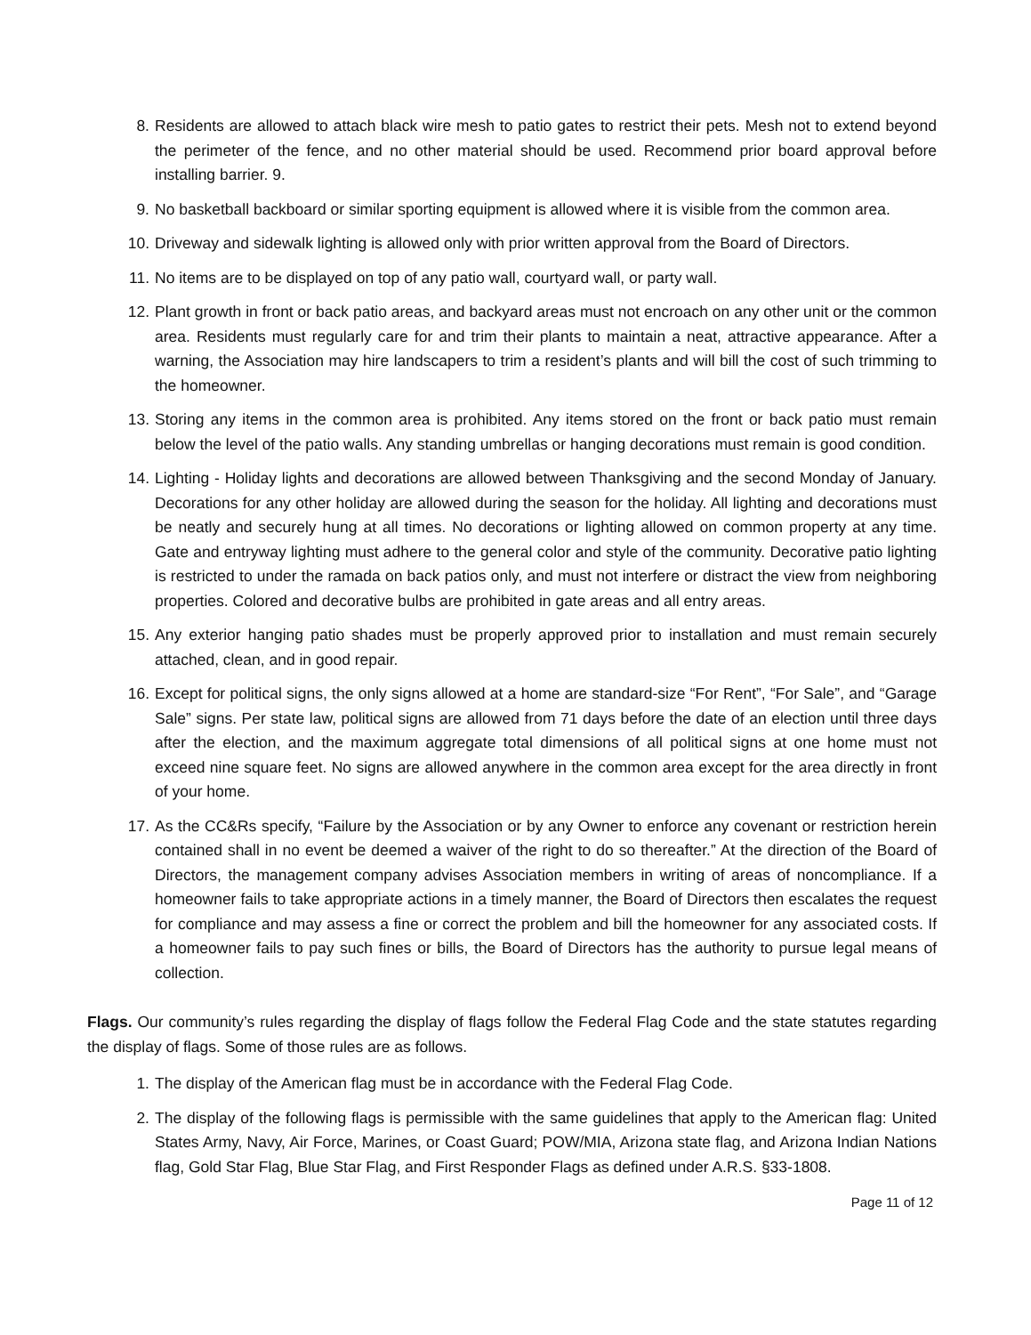8. Residents are allowed to attach black wire mesh to patio gates to restrict their pets. Mesh not to extend beyond the perimeter of the fence, and no other material should be used. Recommend prior board approval before installing barrier. 9.
9. No basketball backboard or similar sporting equipment is allowed where it is visible from the common area.
10. Driveway and sidewalk lighting is allowed only with prior written approval from the Board of Directors.
11. No items are to be displayed on top of any patio wall, courtyard wall, or party wall.
12. Plant growth in front or back patio areas, and backyard areas must not encroach on any other unit or the common area. Residents must regularly care for and trim their plants to maintain a neat, attractive appearance. After a warning, the Association may hire landscapers to trim a resident’s plants and will bill the cost of such trimming to the homeowner.
13. Storing any items in the common area is prohibited. Any items stored on the front or back patio must remain below the level of the patio walls. Any standing umbrellas or hanging decorations must remain is good condition.
14. Lighting - Holiday lights and decorations are allowed between Thanksgiving and the second Monday of January. Decorations for any other holiday are allowed during the season for the holiday. All lighting and decorations must be neatly and securely hung at all times. No decorations or lighting allowed on common property at any time. Gate and entryway lighting must adhere to the general color and style of the community. Decorative patio lighting is restricted to under the ramada on back patios only, and must not interfere or distract the view from neighboring properties. Colored and decorative bulbs are prohibited in gate areas and all entry areas.
15. Any exterior hanging patio shades must be properly approved prior to installation and must remain securely attached, clean, and in good repair.
16. Except for political signs, the only signs allowed at a home are standard-size “For Rent”, “For Sale”, and “Garage Sale” signs. Per state law, political signs are allowed from 71 days before the date of an election until three days after the election, and the maximum aggregate total dimensions of all political signs at one home must not exceed nine square feet. No signs are allowed anywhere in the common area except for the area directly in front of your home.
17. As the CC&Rs specify, “Failure by the Association or by any Owner to enforce any covenant or restriction herein contained shall in no event be deemed a waiver of the right to do so thereafter.” At the direction of the Board of Directors, the management company advises Association members in writing of areas of noncompliance. If a homeowner fails to take appropriate actions in a timely manner, the Board of Directors then escalates the request for compliance and may assess a fine or correct the problem and bill the homeowner for any associated costs. If a homeowner fails to pay such fines or bills, the Board of Directors has the authority to pursue legal means of collection.
Flags. Our community’s rules regarding the display of flags follow the Federal Flag Code and the state statutes regarding the display of flags. Some of those rules are as follows.
1. The display of the American flag must be in accordance with the Federal Flag Code.
2. The display of the following flags is permissible with the same guidelines that apply to the American flag: United States Army, Navy, Air Force, Marines, or Coast Guard; POW/MIA, Arizona state flag, and Arizona Indian Nations flag, Gold Star Flag, Blue Star Flag, and First Responder Flags as defined under A.R.S. §33-1808.
Page 11 of 12